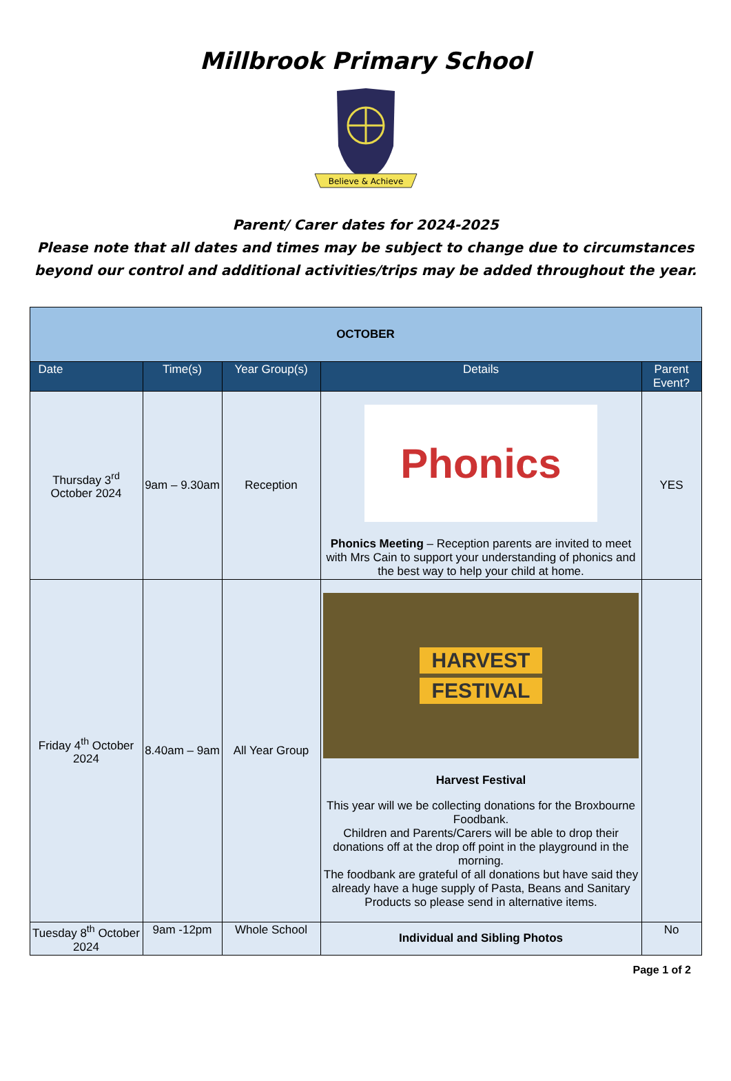Millbrook Primary School
Believe & Achieve
Parent/ Carer dates for 2024-2025
Please note that all dates and times may be subject to change due to circumstances
beyond our control and additional activities/trips may be added throughout the year.
| OCTOBER | | | | |
| --- | --- | --- | --- | --- |
| Date | Time(s) | Year Group(s) | Details | Parent Event? |
| Thursday 3<sup>rd</sup> October 2024 | 9am – 9.30am | Reception | Phonics Phonics Meeting – Reception parents are invited to meet with Mrs Cain to support your understanding of phonics and the best way to help your child at home. | YES |
| Friday 4<sup>th</sup> October 2024 | 8.40am – 9am | All Year Group | HARVEST FESTIVAL Harvest Festival This year will we be collecting donations for the Broxbourne Foodbank. Children and Parents/Carers will be able to drop their donations off at the drop off point in the playground in the morning. The foodbank are grateful of all donations but have said they already have a huge supply of Pasta, Beans and Sanitary Products so please send in alternative items. | |
| Tuesday 8<sup>th</sup> October 2024 | 9am -12pm | Whole School | Individual and Sibling Photos | No |
Page 1 of 2